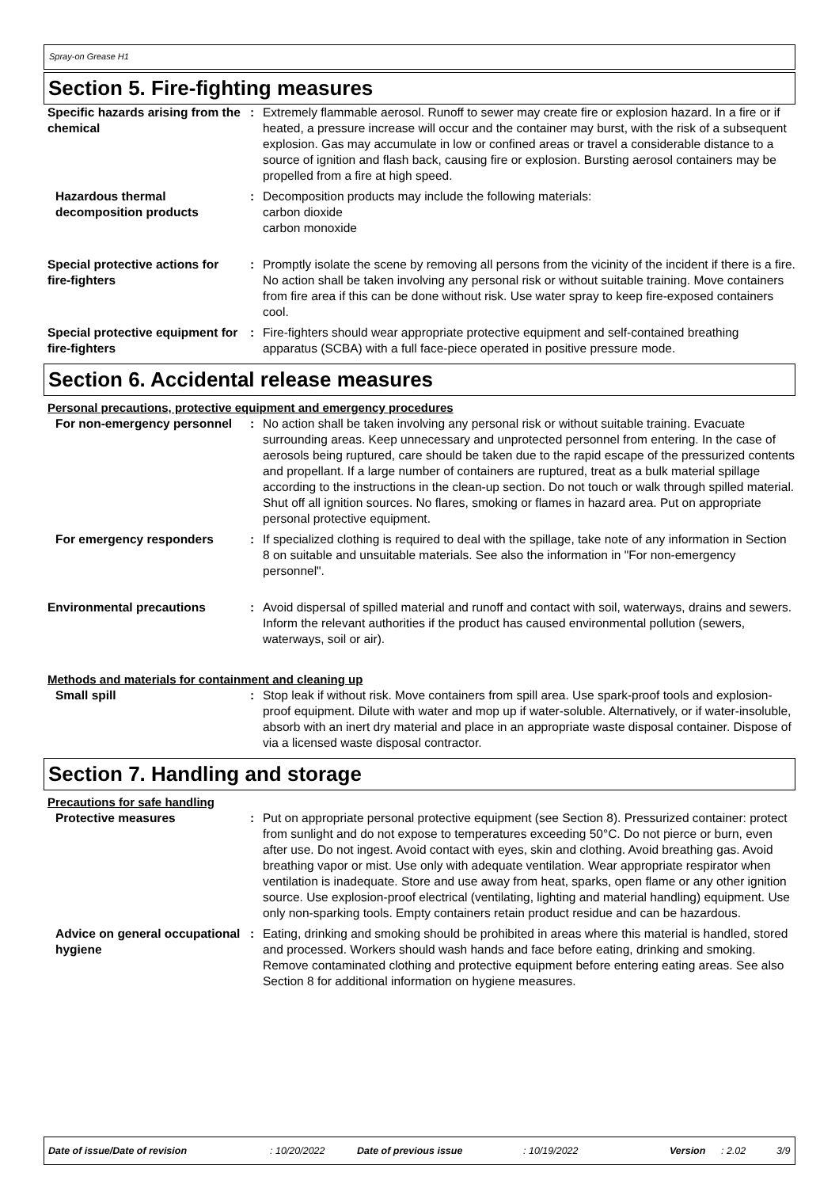Spray-on Grease H1
Section 5. Fire-fighting measures
| Specific hazards arising from the chemical | : | Extremely flammable aerosol. Runoff to sewer may create fire or explosion hazard. In a fire or if heated, a pressure increase will occur and the container may burst, with the risk of a subsequent explosion. Gas may accumulate in low or confined areas or travel a considerable distance to a source of ignition and flash back, causing fire or explosion. Bursting aerosol containers may be propelled from a fire at high speed. |
| Hazardous thermal decomposition products | : | Decomposition products may include the following materials: carbon dioxide carbon monoxide |
| Special protective actions for fire-fighters | : | Promptly isolate the scene by removing all persons from the vicinity of the incident if there is a fire. No action shall be taken involving any personal risk or without suitable training. Move containers from fire area if this can be done without risk. Use water spray to keep fire-exposed containers cool. |
| Special protective equipment for fire-fighters | : | Fire-fighters should wear appropriate protective equipment and self-contained breathing apparatus (SCBA) with a full face-piece operated in positive pressure mode. |
Section 6. Accidental release measures
Personal precautions, protective equipment and emergency procedures
| For non-emergency personnel | : | No action shall be taken involving any personal risk or without suitable training. Evacuate surrounding areas. Keep unnecessary and unprotected personnel from entering. In the case of aerosols being ruptured, care should be taken due to the rapid escape of the pressurized contents and propellant. If a large number of containers are ruptured, treat as a bulk material spillage according to the instructions in the clean-up section. Do not touch or walk through spilled material. Shut off all ignition sources. No flares, smoking or flames in hazard area. Put on appropriate personal protective equipment. |
| For emergency responders | : | If specialized clothing is required to deal with the spillage, take note of any information in Section 8 on suitable and unsuitable materials. See also the information in "For non-emergency personnel". |
| Environmental precautions | : | Avoid dispersal of spilled material and runoff and contact with soil, waterways, drains and sewers. Inform the relevant authorities if the product has caused environmental pollution (sewers, waterways, soil or air). |
Methods and materials for containment and cleaning up
| Small spill | : | Stop leak if without risk. Move containers from spill area. Use spark-proof tools and explosion-proof equipment. Dilute with water and mop up if water-soluble. Alternatively, or if water-insoluble, absorb with an inert dry material and place in an appropriate waste disposal container. Dispose of via a licensed waste disposal contractor. |
Section 7. Handling and storage
Precautions for safe handling
| Protective measures | : | Put on appropriate personal protective equipment (see Section 8). Pressurized container: protect from sunlight and do not expose to temperatures exceeding 50°C. Do not pierce or burn, even after use. Do not ingest. Avoid contact with eyes, skin and clothing. Avoid breathing gas. Avoid breathing vapor or mist. Use only with adequate ventilation. Wear appropriate respirator when ventilation is inadequate. Store and use away from heat, sparks, open flame or any other ignition source. Use explosion-proof electrical (ventilating, lighting and material handling) equipment. Use only non-sparking tools. Empty containers retain product residue and can be hazardous. |
| Advice on general occupational hygiene | : | Eating, drinking and smoking should be prohibited in areas where this material is handled, stored and processed. Workers should wash hands and face before eating, drinking and smoking. Remove contaminated clothing and protective equipment before entering eating areas. See also Section 8 for additional information on hygiene measures. |
Date of issue/Date of revision: 10/20/2022 Date of previous issue: 10/19/2022 Version: 2.02 3/9